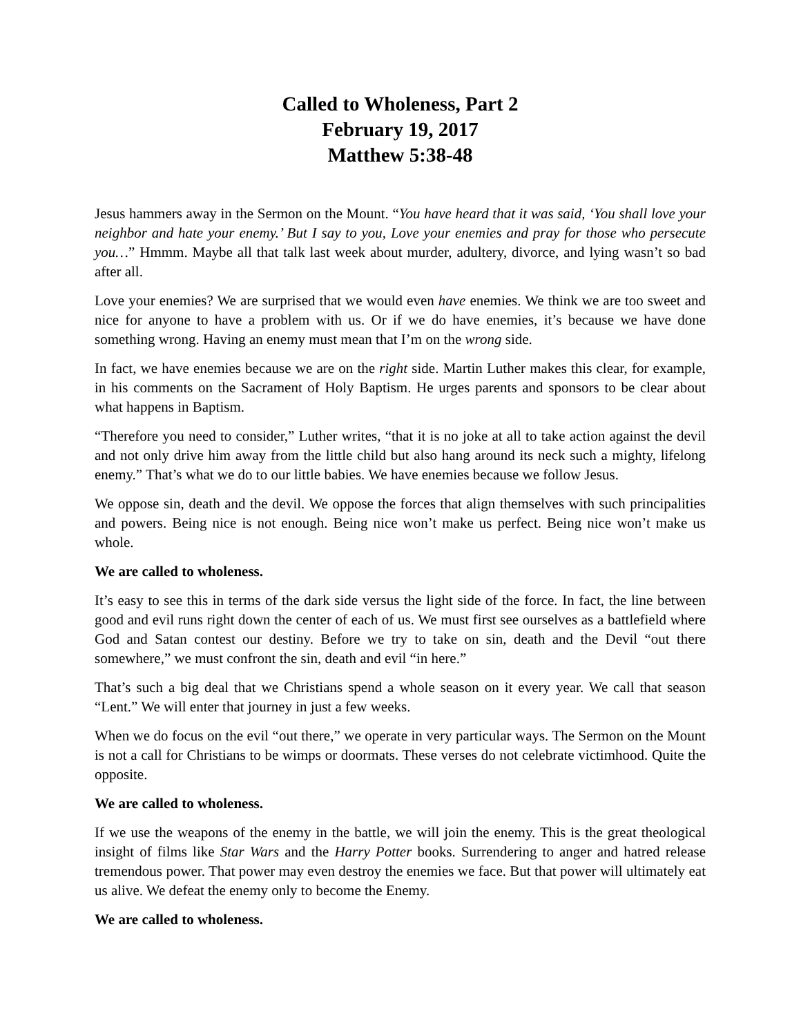Called to Wholeness, Part 2
February 19, 2017
Matthew 5:38-48
Jesus hammers away in the Sermon on the Mount. “You have heard that it was said, ‘You shall love your neighbor and hate your enemy.’ But I say to you, Love your enemies and pray for those who persecute you…” Hmmm. Maybe all that talk last week about murder, adultery, divorce, and lying wasn’t so bad after all.
Love your enemies? We are surprised that we would even have enemies. We think we are too sweet and nice for anyone to have a problem with us. Or if we do have enemies, it’s because we have done something wrong. Having an enemy must mean that I’m on the wrong side.
In fact, we have enemies because we are on the right side. Martin Luther makes this clear, for example, in his comments on the Sacrament of Holy Baptism. He urges parents and sponsors to be clear about what happens in Baptism.
“Therefore you need to consider,” Luther writes, “that it is no joke at all to take action against the devil and not only drive him away from the little child but also hang around its neck such a mighty, lifelong enemy.” That’s what we do to our little babies. We have enemies because we follow Jesus.
We oppose sin, death and the devil. We oppose the forces that align themselves with such principalities and powers. Being nice is not enough. Being nice won’t make us perfect. Being nice won’t make us whole.
We are called to wholeness.
It’s easy to see this in terms of the dark side versus the light side of the force. In fact, the line between good and evil runs right down the center of each of us. We must first see ourselves as a battlefield where God and Satan contest our destiny. Before we try to take on sin, death and the Devil “out there somewhere,” we must confront the sin, death and evil “in here.”
That’s such a big deal that we Christians spend a whole season on it every year. We call that season “Lent.” We will enter that journey in just a few weeks.
When we do focus on the evil “out there,” we operate in very particular ways. The Sermon on the Mount is not a call for Christians to be wimps or doormats. These verses do not celebrate victimhood. Quite the opposite.
We are called to wholeness.
If we use the weapons of the enemy in the battle, we will join the enemy. This is the great theological insight of films like Star Wars and the Harry Potter books. Surrendering to anger and hatred release tremendous power. That power may even destroy the enemies we face. But that power will ultimately eat us alive. We defeat the enemy only to become the Enemy.
We are called to wholeness.